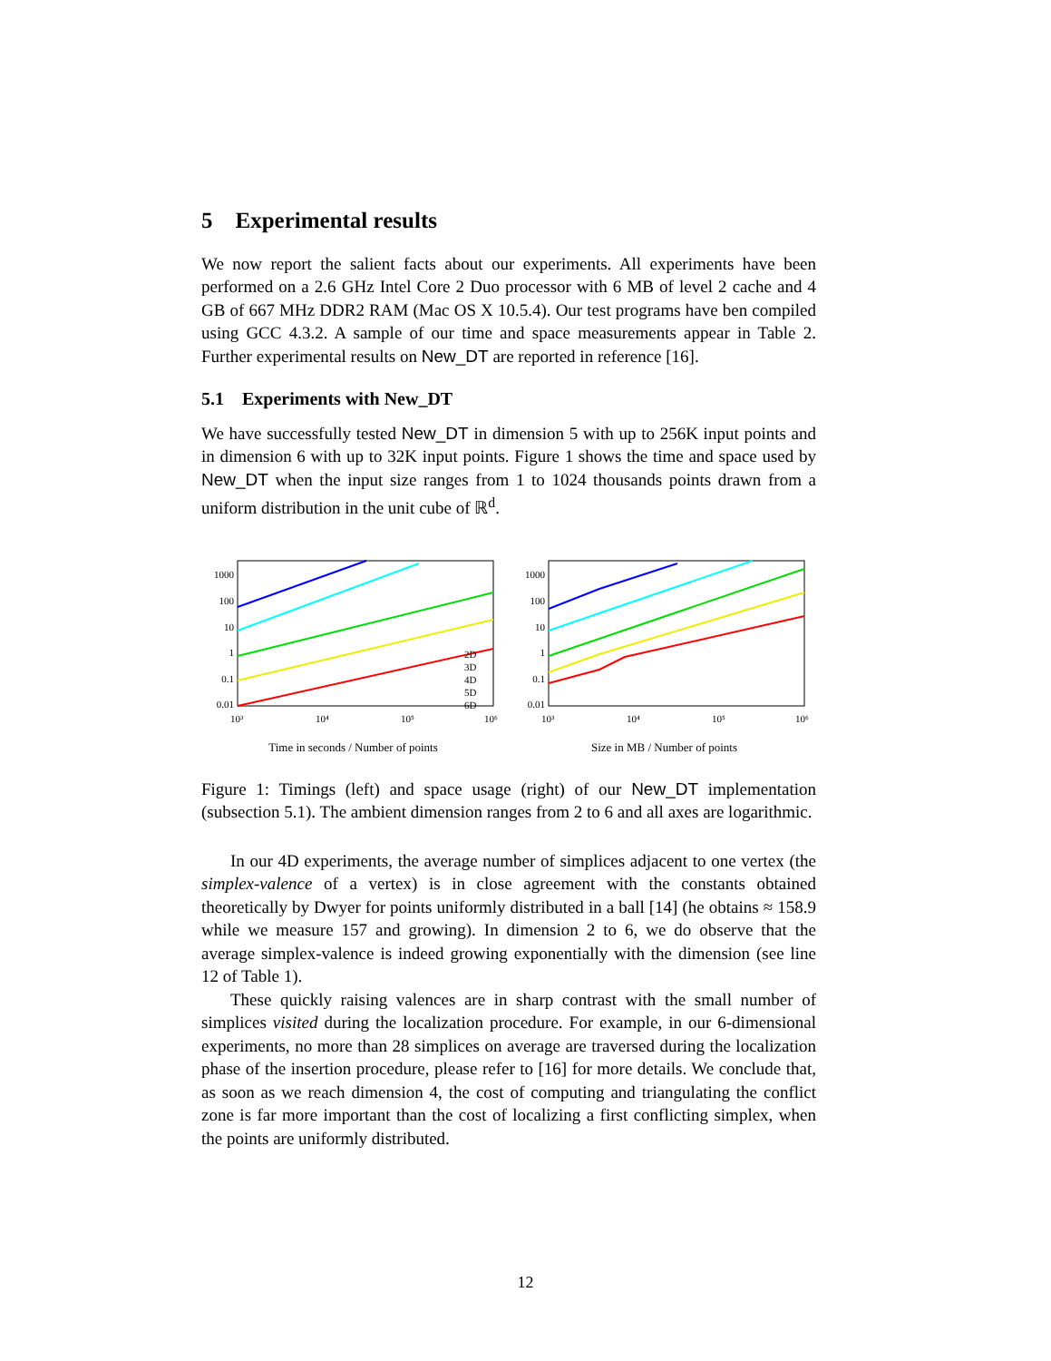5 Experimental results
We now report the salient facts about our experiments. All experiments have been performed on a 2.6 GHz Intel Core 2 Duo processor with 6 MB of level 2 cache and 4 GB of 667 MHz DDR2 RAM (Mac OS X 10.5.4). Our test programs have ben compiled using GCC 4.3.2. A sample of our time and space measurements appear in Table 2. Further experimental results on New_DT are reported in reference [16].
5.1 Experiments with New_DT
We have successfully tested New_DT in dimension 5 with up to 256K input points and in dimension 6 with up to 32K input points. Figure 1 shows the time and space used by New_DT when the input size ranges from 1 to 1024 thousands points drawn from a uniform distribution in the unit cube of ℝ<sup>d</sup>.
1000
100
10
1
0.1
0.01
10³
10⁴
10⁵
10⁶
2D
3D
4D
5D
6D
Time in seconds / Number of points
1000
100
10
1
0.1
0.01
10³
10⁴
10⁵
10⁶
Size in MB / Number of points
Figure 1: Timings (left) and space usage (right) of our New_DT implementation (subsection 5.1). The ambient dimension ranges from 2 to 6 and all axes are logarithmic.
In our 4D experiments, the average number of simplices adjacent to one vertex (the simplex-valence of a vertex) is in close agreement with the constants obtained theoretically by Dwyer for points uniformly distributed in a ball [14] (he obtains ≈ 158.9 while we measure 157 and growing). In dimension 2 to 6, we do observe that the average simplex-valence is indeed growing exponentially with the dimension (see line 12 of Table 1).
These quickly raising valences are in sharp contrast with the small number of simplices visited during the localization procedure. For example, in our 6-dimensional experiments, no more than 28 simplices on average are traversed during the localization phase of the insertion procedure, please refer to [16] for more details. We conclude that, as soon as we reach dimension 4, the cost of computing and triangulating the conflict zone is far more important than the cost of localizing a first conflicting simplex, when the points are uniformly distributed.
12